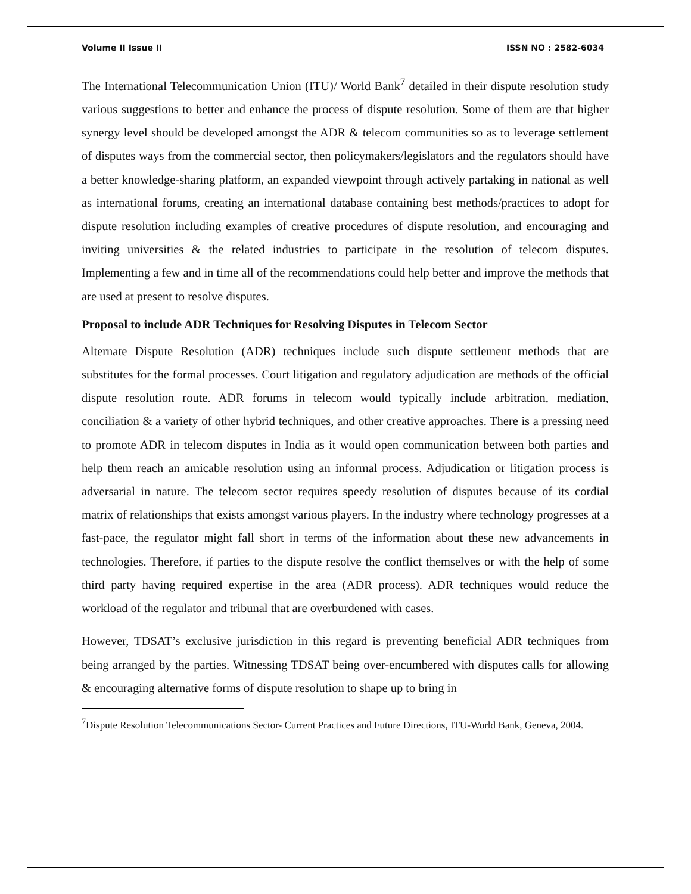Volume II Issue II ISSN NO : 2582-6034
The International Telecommunication Union (ITU)/ World Bank<sup>7</sup> detailed in their dispute resolution study various suggestions to better and enhance the process of dispute resolution. Some of them are that higher synergy level should be developed amongst the ADR & telecom communities so as to leverage settlement of disputes ways from the commercial sector, then policymakers/legislators and the regulators should have a better knowledge-sharing platform, an expanded viewpoint through actively partaking in national as well as international forums, creating an international database containing best methods/practices to adopt for dispute resolution including examples of creative procedures of dispute resolution, and encouraging and inviting universities & the related industries to participate in the resolution of telecom disputes. Implementing a few and in time all of the recommendations could help better and improve the methods that are used at present to resolve disputes.
Proposal to include ADR Techniques for Resolving Disputes in Telecom Sector
Alternate Dispute Resolution (ADR) techniques include such dispute settlement methods that are substitutes for the formal processes. Court litigation and regulatory adjudication are methods of the official dispute resolution route. ADR forums in telecom would typically include arbitration, mediation, conciliation & a variety of other hybrid techniques, and other creative approaches. There is a pressing need to promote ADR in telecom disputes in India as it would open communication between both parties and help them reach an amicable resolution using an informal process. Adjudication or litigation process is adversarial in nature. The telecom sector requires speedy resolution of disputes because of its cordial matrix of relationships that exists amongst various players. In the industry where technology progresses at a fast-pace, the regulator might fall short in terms of the information about these new advancements in technologies. Therefore, if parties to the dispute resolve the conflict themselves or with the help of some third party having required expertise in the area (ADR process). ADR techniques would reduce the workload of the regulator and tribunal that are overburdened with cases.
However, TDSAT’s exclusive jurisdiction in this regard is preventing beneficial ADR techniques from being arranged by the parties. Witnessing TDSAT being over-encumbered with disputes calls for allowing & encouraging alternative forms of dispute resolution to shape up to bring in
<sup>7</sup> Dispute Resolution Telecommunications Sector- Current Practices and Future Directions, ITU-World Bank, Geneva, 2004.